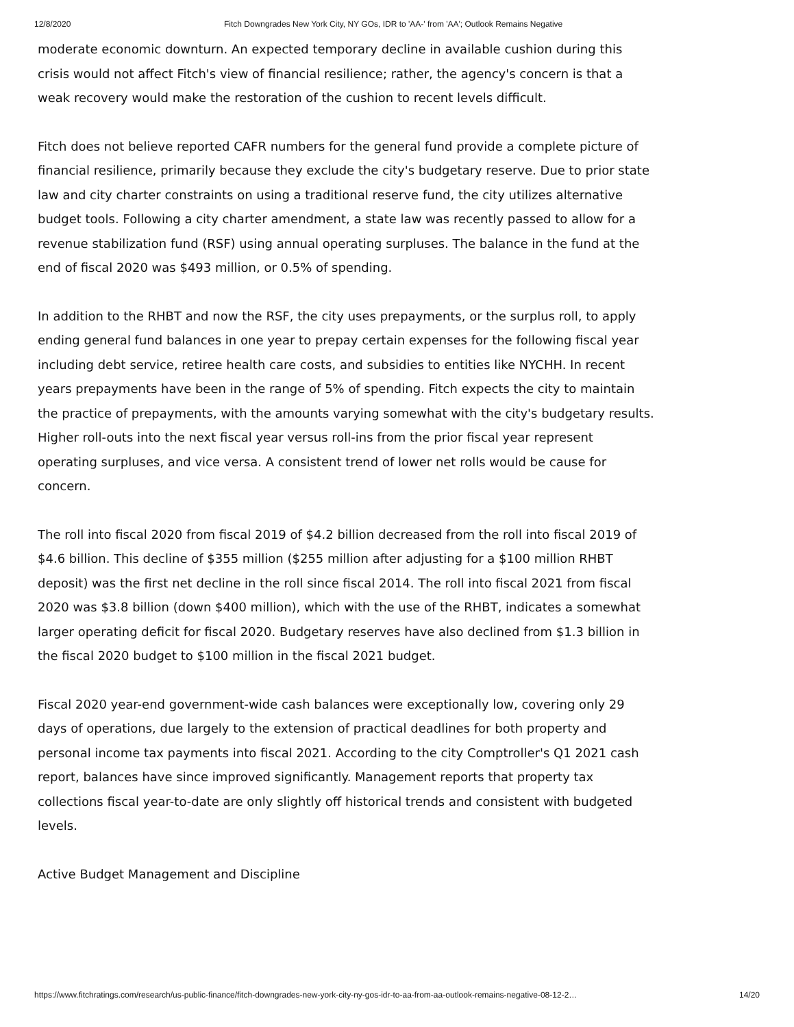12/8/2020 Fitch Downgrades New York City, NY GOs, IDR to 'AA-' from 'AA'; Outlook Remains Negative
moderate economic downturn. An expected temporary decline in available cushion during this crisis would not affect Fitch's view of financial resilience; rather, the agency's concern is that a weak recovery would make the restoration of the cushion to recent levels difficult.
Fitch does not believe reported CAFR numbers for the general fund provide a complete picture of financial resilience, primarily because they exclude the city's budgetary reserve. Due to prior state law and city charter constraints on using a traditional reserve fund, the city utilizes alternative budget tools. Following a city charter amendment, a state law was recently passed to allow for a revenue stabilization fund (RSF) using annual operating surpluses. The balance in the fund at the end of fiscal 2020 was $493 million, or 0.5% of spending.
In addition to the RHBT and now the RSF, the city uses prepayments, or the surplus roll, to apply ending general fund balances in one year to prepay certain expenses for the following fiscal year including debt service, retiree health care costs, and subsidies to entities like NYCHH. In recent years prepayments have been in the range of 5% of spending. Fitch expects the city to maintain the practice of prepayments, with the amounts varying somewhat with the city's budgetary results. Higher roll-outs into the next fiscal year versus roll-ins from the prior fiscal year represent operating surpluses, and vice versa. A consistent trend of lower net rolls would be cause for concern.
The roll into fiscal 2020 from fiscal 2019 of $4.2 billion decreased from the roll into fiscal 2019 of $4.6 billion. This decline of $355 million ($255 million after adjusting for a $100 million RHBT deposit) was the first net decline in the roll since fiscal 2014. The roll into fiscal 2021 from fiscal 2020 was $3.8 billion (down $400 million), which with the use of the RHBT, indicates a somewhat larger operating deficit for fiscal 2020. Budgetary reserves have also declined from $1.3 billion in the fiscal 2020 budget to $100 million in the fiscal 2021 budget.
Fiscal 2020 year-end government-wide cash balances were exceptionally low, covering only 29 days of operations, due largely to the extension of practical deadlines for both property and personal income tax payments into fiscal 2021. According to the city Comptroller's Q1 2021 cash report, balances have since improved significantly. Management reports that property tax collections fiscal year-to-date are only slightly off historical trends and consistent with budgeted levels.
Active Budget Management and Discipline
https://www.fitchratings.com/research/us-public-finance/fitch-downgrades-new-york-city-ny-gos-idr-to-aa-from-aa-outlook-remains-negative-08-12-2… 14/20